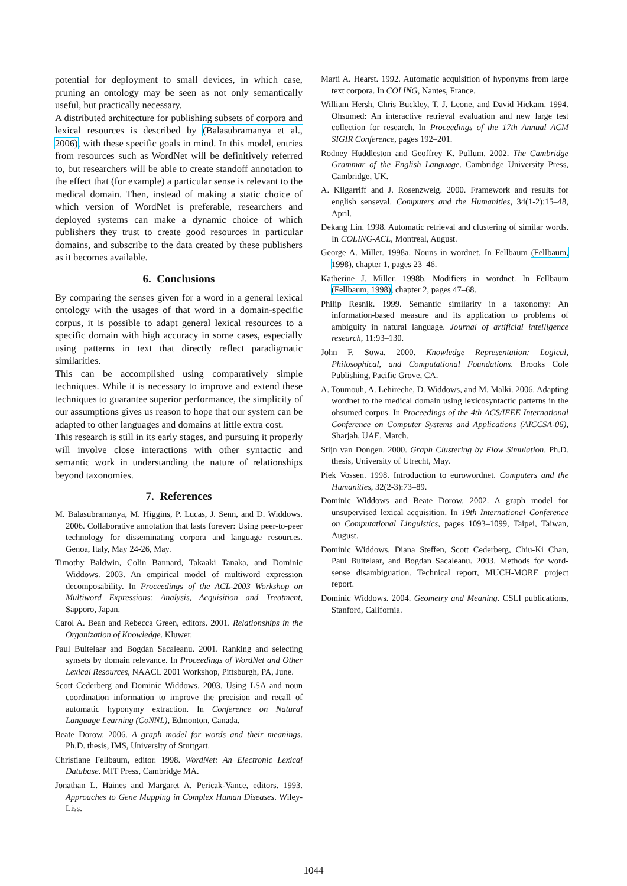potential for deployment to small devices, in which case, pruning an ontology may be seen as not only semantically useful, but practically necessary.
A distributed architecture for publishing subsets of corpora and lexical resources is described by (Balasubramanya et al., 2006), with these specific goals in mind. In this model, entries from resources such as WordNet will be definitively referred to, but researchers will be able to create standoff annotation to the effect that (for example) a particular sense is relevant to the medical domain. Then, instead of making a static choice of which version of WordNet is preferable, researchers and deployed systems can make a dynamic choice of which publishers they trust to create good resources in particular domains, and subscribe to the data created by these publishers as it becomes available.
6. Conclusions
By comparing the senses given for a word in a general lexical ontology with the usages of that word in a domain-specific corpus, it is possible to adapt general lexical resources to a specific domain with high accuracy in some cases, especially using patterns in text that directly reflect paradigmatic similarities.
This can be accomplished using comparatively simple techniques. While it is necessary to improve and extend these techniques to guarantee superior performance, the simplicity of our assumptions gives us reason to hope that our system can be adapted to other languages and domains at little extra cost.
This research is still in its early stages, and pursuing it properly will involve close interactions with other syntactic and semantic work in understanding the nature of relationships beyond taxonomies.
7. References
M. Balasubramanya, M. Higgins, P. Lucas, J. Senn, and D. Widdows. 2006. Collaborative annotation that lasts forever: Using peer-to-peer technology for disseminating corpora and language resources. Genoa, Italy, May 24-26, May.
Timothy Baldwin, Colin Bannard, Takaaki Tanaka, and Dominic Widdows. 2003. An empirical model of multiword expression decomposability. In Proceedings of the ACL-2003 Workshop on Multiword Expressions: Analysis, Acquisition and Treatment, Sapporo, Japan.
Carol A. Bean and Rebecca Green, editors. 2001. Relationships in the Organization of Knowledge. Kluwer.
Paul Buitelaar and Bogdan Sacaleanu. 2001. Ranking and selecting synsets by domain relevance. In Proceedings of WordNet and Other Lexical Resources, NAACL 2001 Workshop, Pittsburgh, PA, June.
Scott Cederberg and Dominic Widdows. 2003. Using LSA and noun coordination information to improve the precision and recall of automatic hyponymy extraction. In Conference on Natural Language Learning (CoNNL), Edmonton, Canada.
Beate Dorow. 2006. A graph model for words and their meanings. Ph.D. thesis, IMS, University of Stuttgart.
Christiane Fellbaum, editor. 1998. WordNet: An Electronic Lexical Database. MIT Press, Cambridge MA.
Jonathan L. Haines and Margaret A. Pericak-Vance, editors. 1993. Approaches to Gene Mapping in Complex Human Diseases. Wiley-Liss.
Marti A. Hearst. 1992. Automatic acquisition of hyponyms from large text corpora. In COLING, Nantes, France.
William Hersh, Chris Buckley, T. J. Leone, and David Hickam. 1994. Ohsumed: An interactive retrieval evaluation and new large test collection for research. In Proceedings of the 17th Annual ACM SIGIR Conference, pages 192–201.
Rodney Huddleston and Geoffrey K. Pullum. 2002. The Cambridge Grammar of the English Language. Cambridge University Press, Cambridge, UK.
A. Kilgarriff and J. Rosenzweig. 2000. Framework and results for english senseval. Computers and the Humanities, 34(1-2):15–48, April.
Dekang Lin. 1998. Automatic retrieval and clustering of similar words. In COLING-ACL, Montreal, August.
George A. Miller. 1998a. Nouns in wordnet. In Fellbaum (Fellbaum, 1998), chapter 1, pages 23–46.
Katherine J. Miller. 1998b. Modifiers in wordnet. In Fellbaum (Fellbaum, 1998), chapter 2, pages 47–68.
Philip Resnik. 1999. Semantic similarity in a taxonomy: An information-based measure and its application to problems of ambiguity in natural language. Journal of artificial intelligence research, 11:93–130.
John F. Sowa. 2000. Knowledge Representation: Logical, Philosophical, and Computational Foundations. Brooks Cole Publishing, Pacific Grove, CA.
A. Toumouh, A. Lehireche, D. Widdows, and M. Malki. 2006. Adapting wordnet to the medical domain using lexicosyntactic patterns in the ohsumed corpus. In Proceedings of the 4th ACS/IEEE International Conference on Computer Systems and Applications (AICCSA-06), Sharjah, UAE, March.
Stijn van Dongen. 2000. Graph Clustering by Flow Simulation. Ph.D. thesis, University of Utrecht, May.
Piek Vossen. 1998. Introduction to eurowordnet. Computers and the Humanities, 32(2-3):73–89.
Dominic Widdows and Beate Dorow. 2002. A graph model for unsupervised lexical acquisition. In 19th International Conference on Computational Linguistics, pages 1093–1099, Taipei, Taiwan, August.
Dominic Widdows, Diana Steffen, Scott Cederberg, Chiu-Ki Chan, Paul Buitelaar, and Bogdan Sacaleanu. 2003. Methods for word-sense disambiguation. Technical report, MUCH-MORE project report.
Dominic Widdows. 2004. Geometry and Meaning. CSLI publications, Stanford, California.
1044